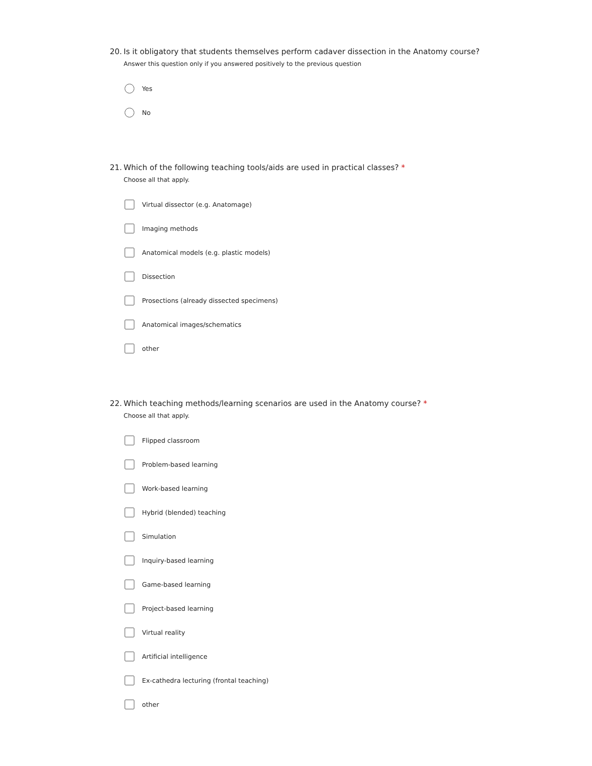20. Is it obligatory that students themselves perform cadaver dissection in the Anatomy course?
Answer this question only if you answered positively to the previous question
Yes
No
21. Which of the following teaching tools/aids are used in practical classes? *
Choose all that apply.
Virtual dissector (e.g. Anatomage)
Imaging methods
Anatomical models (e.g. plastic models)
Dissection
Prosections (already dissected specimens)
Anatomical images/schematics
other
22. Which teaching methods/learning scenarios are used in the Anatomy course? *
Choose all that apply.
Flipped classroom
Problem-based learning
Work-based learning
Hybrid (blended) teaching
Simulation
Inquiry-based learning
Game-based learning
Project-based learning
Virtual reality
Artificial intelligence
Ex-cathedra lecturing (frontal teaching)
other